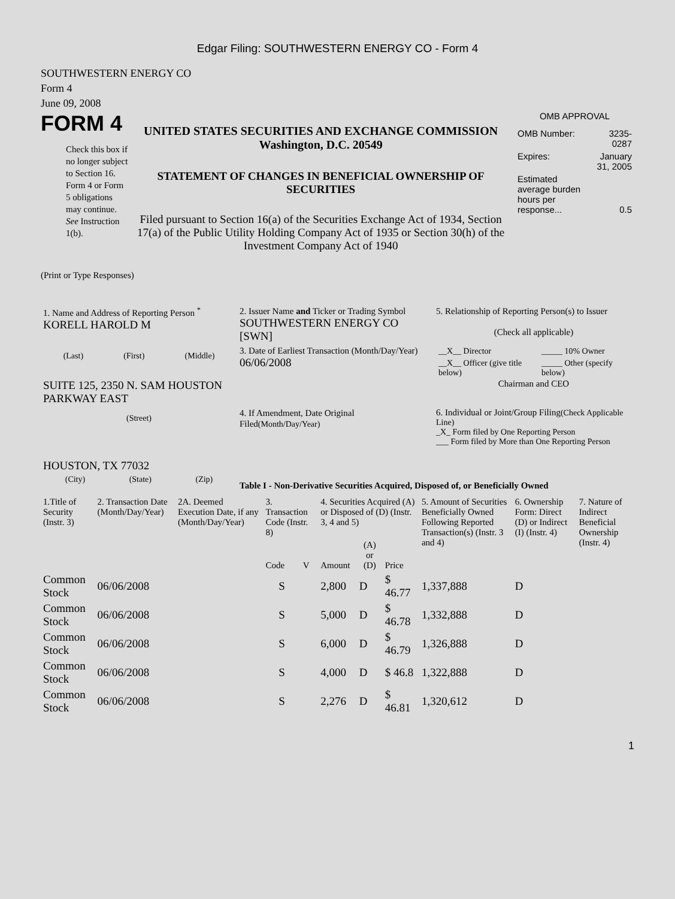Edgar Filing: SOUTHWESTERN ENERGY CO - Form 4
SOUTHWESTERN ENERGY CO
Form 4
June 09, 2008
FORM 4
Check this box if no longer subject to Section 16. Form 4 or Form 5 obligations may continue. See Instruction 1(b).
UNITED STATES SECURITIES AND EXCHANGE COMMISSION
Washington, D.C. 20549
STATEMENT OF CHANGES IN BENEFICIAL OWNERSHIP OF SECURITIES
Filed pursuant to Section 16(a) of the Securities Exchange Act of 1934, Section 17(a) of the Public Utility Holding Company Act of 1935 or Section 30(h) of the Investment Company Act of 1940
OMB APPROVAL
| OMB Number: | 3235-0287 |
| Expires: | January 31, 2005 |
| Estimated average burden hours per response... | 0.5 |
(Print or Type Responses)
| 1. Name and Address of Reporting Person <sup>*</sup> KORELL HAROLD M | 2. Issuer Name and Ticker or Trading Symbol SOUTHWESTERN ENERGY CO [SWN] | 5. Relationship of Reporting Person(s) to Issuer (Check all applicable) |
| (Last) (First) (Middle) SUITE 125, 2350 N. SAM HOUSTON PARKWAY EAST | 3. Date of Earliest Transaction (Month/Day/Year) 06/06/2008 | / __X__ Director / _____ 10% Owner / / __X__ Officer (give title below) / _____ Other (specify below) / Chairman and CEO |
| (Street) HOUSTON, TX 77032 | 4. If Amendment, Date Original Filed (Month/Day/Year) | 6. Individual or Joint/Group Filing (Check Applicable Line) _X_ Form filed by One Reporting Person ___ Form filed by More than One Reporting Person |
| (City) (State) (Zip) | Table I - Non-Derivative Securities Acquired, Disposed of, or Beneficially Owned | |
| 1.Title of Security (Instr. 3) | 2. Transaction Date (Month/Day/Year) | 2A. Deemed Execution Date, if any (Month/Day/Year) | 3. Transaction Code (Instr. 8) | | 4. Securities Acquired (A) or Disposed of (D) (Instr. 3, 4 and 5) | | | 5. Amount of Securities Beneficially Owned Following Reported Transaction(s) (Instr. 3 and 4) | 6. Ownership Form: Direct (D) or Indirect (I) (Instr. 4) | 7. Nature of Indirect Beneficial Ownership (Instr. 4) |
| --- | --- | --- | --- | --- | --- | --- | --- | --- | --- | --- |
| | | | Code | V | Amount | (A) or (D) | Price | | | |
| Common Stock | 06/06/2008 | | S | | 2,800 | D | $ 46.77 | 1,337,888 | D | |
| Common Stock | 06/06/2008 | | S | | 5,000 | D | $ 46.78 | 1,332,888 | D | |
| Common Stock | 06/06/2008 | | S | | 6,000 | D | $ 46.79 | 1,326,888 | D | |
| Common Stock | 06/06/2008 | | S | | 4,000 | D | $ 46.8 | 1,322,888 | D | |
| Common Stock | 06/06/2008 | | S | | 2,276 | D | $ 46.81 | 1,320,612 | D | |
1